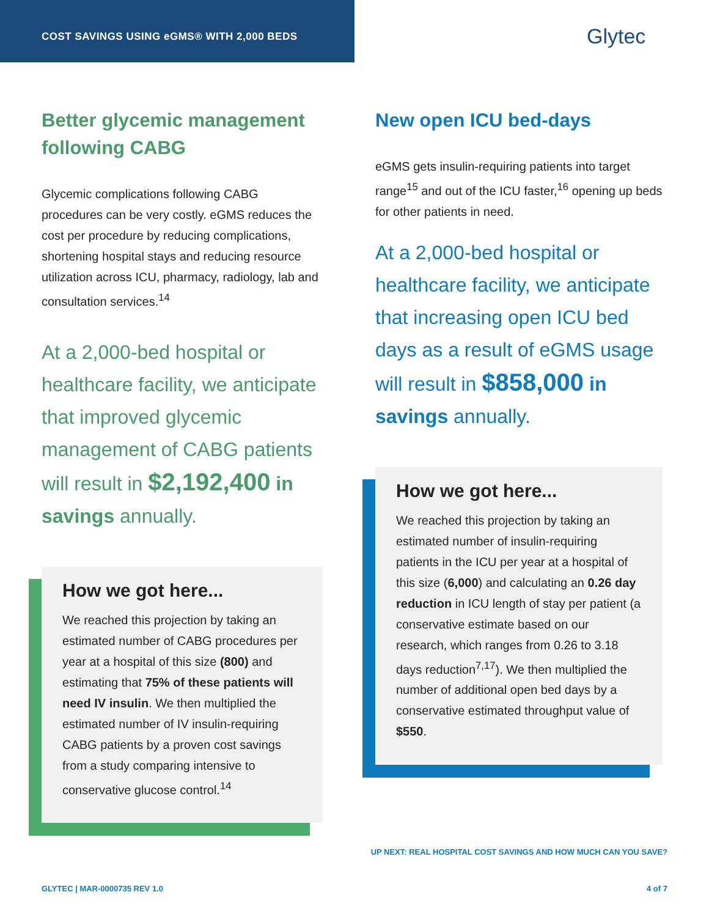COST SAVINGS USING eGMS® WITH 2,000 BEDS
Glytec
Better glycemic management following CABG
Glycemic complications following CABG procedures can be very costly. eGMS reduces the cost per procedure by reducing complications, shortening hospital stays and reducing resource utilization across ICU, pharmacy, radiology, lab and consultation services.<sup>14</sup>
At a 2,000-bed hospital or healthcare facility, we anticipate that improved glycemic management of CABG patients will result in $2,192,400 in savings annually.
How we got here...
We reached this projection by taking an estimated number of CABG procedures per year at a hospital of this size (800) and estimating that 75% of these patients will need IV insulin. We then multiplied the estimated number of IV insulin-requiring CABG patients by a proven cost savings from a study comparing intensive to conservative glucose control.<sup>14</sup>
New open ICU bed-days
eGMS gets insulin-requiring patients into target range<sup>15</sup> and out of the ICU faster,<sup>16</sup> opening up beds for other patients in need.
At a 2,000-bed hospital or healthcare facility, we anticipate that increasing open ICU bed days as a result of eGMS usage will result in $858,000 in savings annually.
How we got here...
We reached this projection by taking an estimated number of insulin-requiring patients in the ICU per year at a hospital of this size (6,000) and calculating an 0.26 day reduction in ICU length of stay per patient (a conservative estimate based on our research, which ranges from 0.26 to 3.18 days reduction<sup>7,17</sup>). We then multiplied the number of additional open bed days by a conservative estimated throughput value of $550.
UP NEXT: REAL HOSPITAL COST SAVINGS AND HOW MUCH CAN YOU SAVE?
GLYTEC | MAR-0000735 REV 1.0 4 of 7